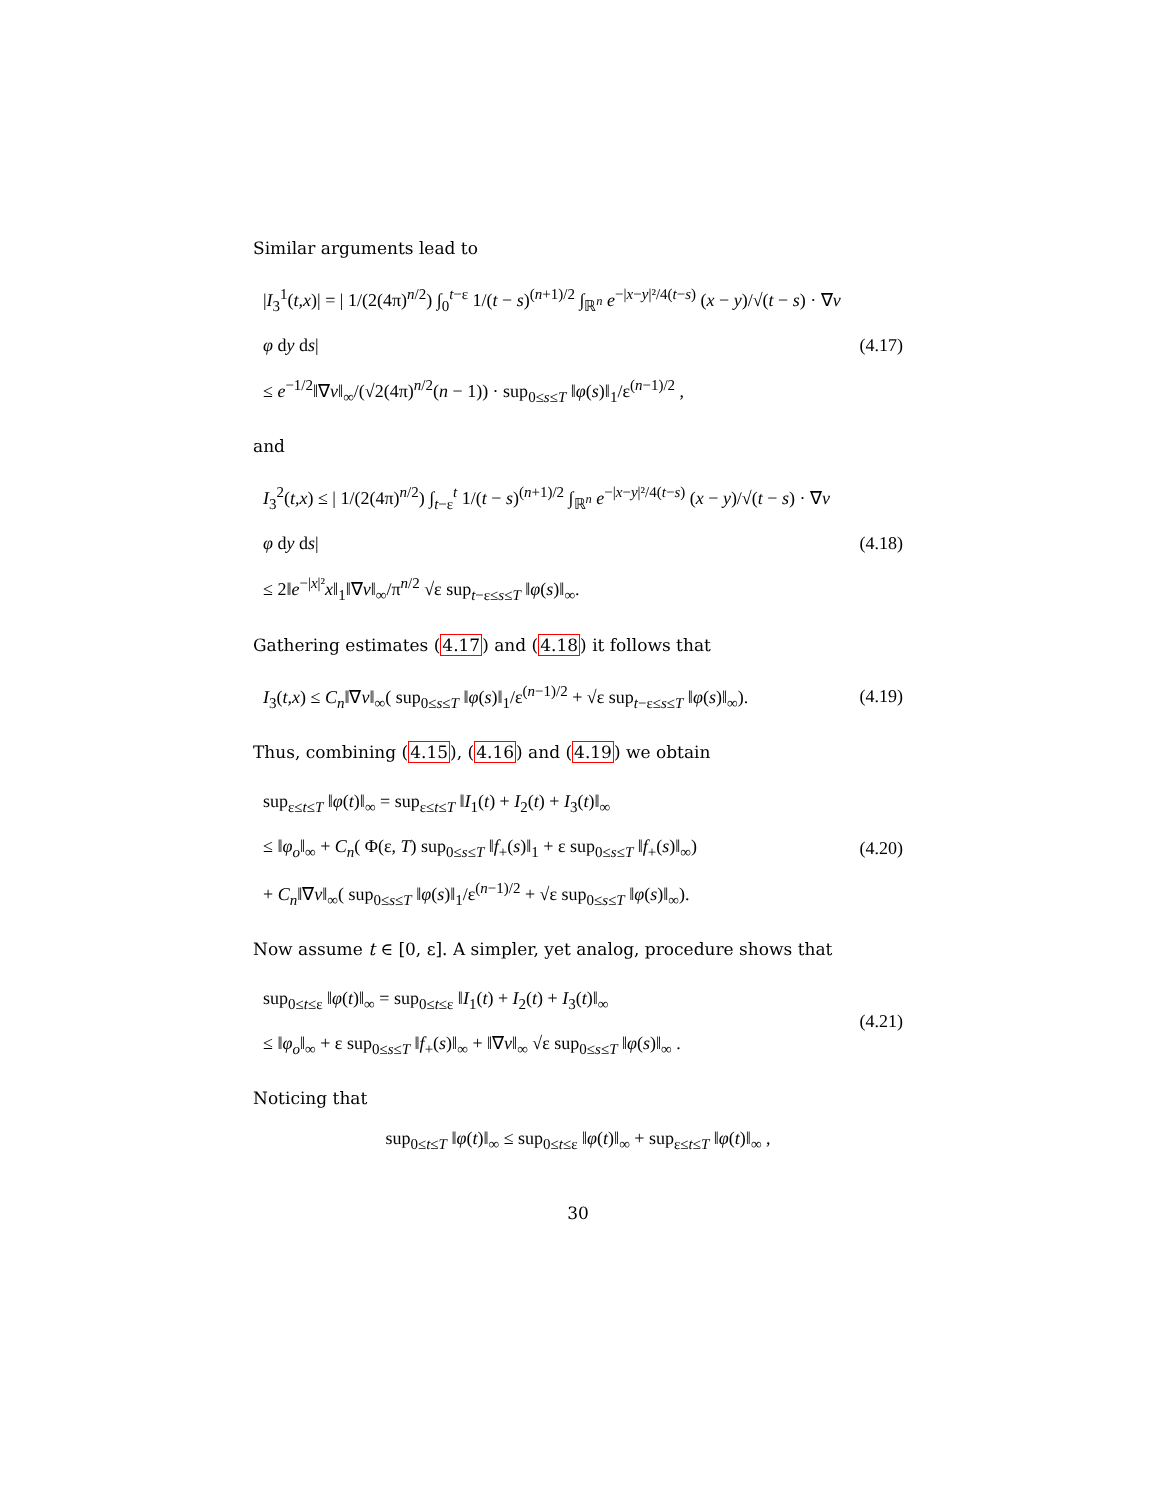Similar arguments lead to
|I<sub>3</sub><sup>1</sup>(t,x)| = | 1/(2(4π)<sup>n/2</sup>) ∫<sub>0</sub><sup>t−ε</sup> 1/(t − s)<sup>(n+1)/2</sup> ∫<sub>ℝ<sup>n</sup></sub> e<sup>−|x−y|²/4(t−s)</sup> (x − y)/√(t − s) · ∇v φ dy ds|
≤ e<sup>−1/2</sup>‖∇v‖<sub>∞</sub>/(√2(4π)<sup>n/2</sup>(n − 1)) · sup<sub>0≤s≤T</sub> ‖φ(s)‖<sub>1</sub>/ε<sup>(n−1)/2</sup> ,
(4.17)
and
I<sub>3</sub><sup>2</sup>(t,x) ≤ | 1/(2(4π)<sup>n/2</sup>) ∫<sub>t−ε</sub><sup>t</sup> 1/(t − s)<sup>(n+1)/2</sup> ∫<sub>ℝ<sup>n</sup></sub> e<sup>−|x−y|²/4(t−s)</sup> (x − y)/√(t − s) · ∇v φ dy ds|
≤ 2‖e<sup>−|x|²</sup>x‖<sub>1</sub>‖∇v‖<sub>∞</sub>/π<sup>n/2</sup> √ε sup<sub>t−ε≤s≤T</sub> ‖φ(s)‖<sub>∞</sub>.
(4.18)
Gathering estimates (4.17) and (4.18) it follows that
I<sub>3</sub>(t,x) ≤ C<sub>n</sub>‖∇v‖<sub>∞</sub>( sup<sub>0≤s≤T</sub> ‖φ(s)‖<sub>1</sub>/ε<sup>(n−1)/2</sup> + √ε sup<sub>t−ε≤s≤T</sub> ‖φ(s)‖<sub>∞</sub>).
(4.19)
Thus, combining (4.15), (4.16) and (4.19) we obtain
sup<sub>ε≤t≤T</sub> ‖φ(t)‖<sub>∞</sub> = sup<sub>ε≤t≤T</sub> ‖I<sub>1</sub>(t) + I<sub>2</sub>(t) + I<sub>3</sub>(t)‖<sub>∞</sub>
≤ ‖φ<sub>o</sub>‖<sub>∞</sub> + C<sub>n</sub>( Φ(ε, T) sup<sub>0≤s≤T</sub> ‖f<sub>+</sub>(s)‖<sub>1</sub> + ε sup<sub>0≤s≤T</sub> ‖f<sub>+</sub>(s)‖<sub>∞</sub>)
+ C<sub>n</sub>‖∇v‖<sub>∞</sub>( sup<sub>0≤s≤T</sub> ‖φ(s)‖<sub>1</sub>/ε<sup>(n−1)/2</sup> + √ε sup<sub>0≤s≤T</sub> ‖φ(s)‖<sub>∞</sub>).
(4.20)
Now assume t ∈ [0, ε]. A simpler, yet analog, procedure shows that
sup<sub>0≤t≤ε</sub> ‖φ(t)‖<sub>∞</sub> = sup<sub>0≤t≤ε</sub> ‖I<sub>1</sub>(t) + I<sub>2</sub>(t) + I<sub>3</sub>(t)‖<sub>∞</sub>
≤ ‖φ<sub>o</sub>‖<sub>∞</sub> + ε sup<sub>0≤s≤T</sub> ‖f<sub>+</sub>(s)‖<sub>∞</sub> + ‖∇v‖<sub>∞</sub> √ε sup<sub>0≤s≤T</sub> ‖φ(s)‖<sub>∞</sub> .
(4.21)
Noticing that
sup<sub>0≤t≤T</sub> ‖φ(t)‖<sub>∞</sub> ≤ sup<sub>0≤t≤ε</sub> ‖φ(t)‖<sub>∞</sub> + sup<sub>ε≤t≤T</sub> ‖φ(t)‖<sub>∞</sub> ,
30